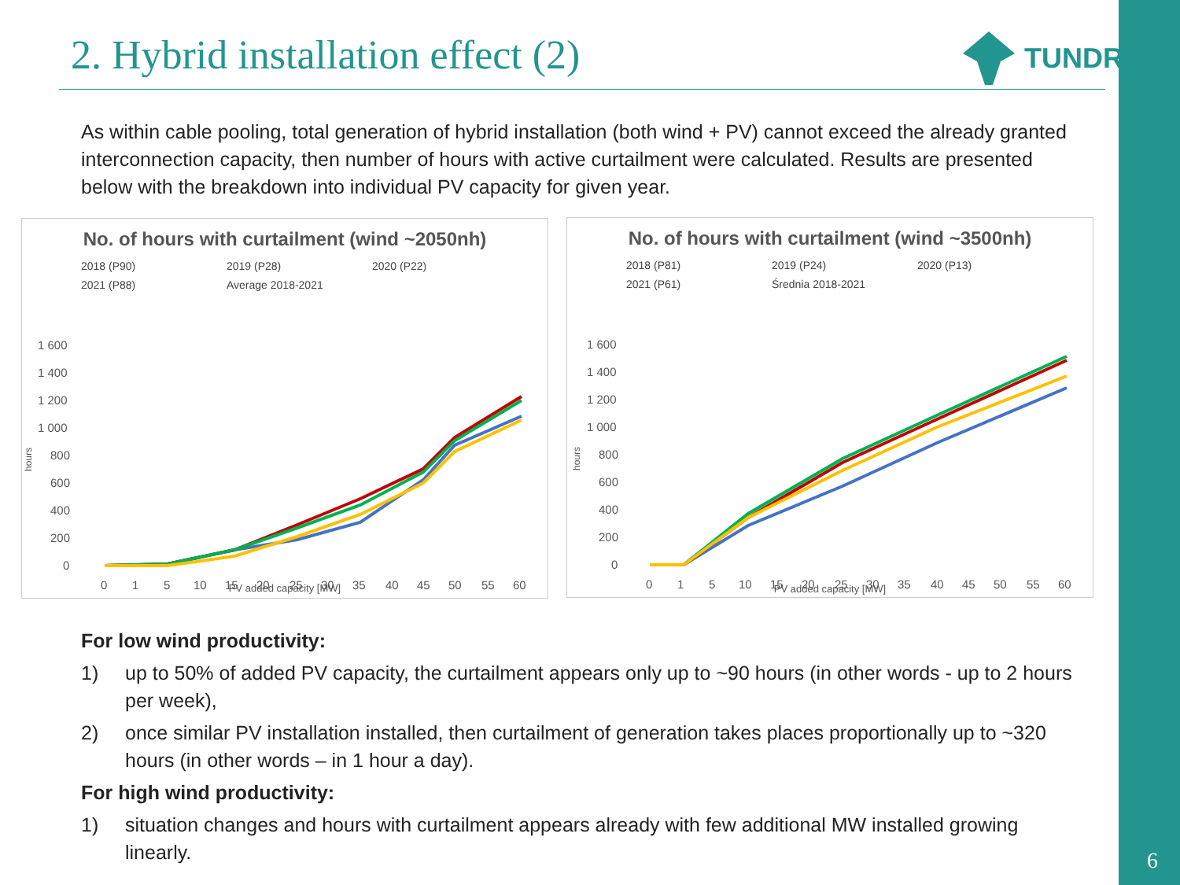6
2. Hybrid installation effect (2)
TUNDRA
As within cable pooling, total generation of hybrid installation (both wind + PV) cannot exceed the already granted interconnection capacity, then number of hours with active curtailment were calculated. Results are presented below with the breakdown into individual PV capacity for given year.
No. of hours with curtailment (wind ~2050nh)
2018 (P90) 2019 (P28) 2020 (P22) 2021 (P88) Average 2018-2021
1 600
1 400
1 200
1 000
800
600
400
200
0
hours
0
1
5
10
15
20
25
30
35
40
45
50
55
60
PV added capacity [MW]
No. of hours with curtailment (wind ~3500nh)
2018 (P81) 2019 (P24) 2020 (P13) 2021 (P61) Średnia 2018-2021
1 600
1 400
1 200
1 000
800
600
400
200
0
hours
0
1
5
10
15
20
25
30
35
40
45
50
55
60
PV added capacity [MW]
For low wind productivity:
1) up to 50% of added PV capacity, the curtailment appears only up to ~90 hours (in other words - up to 2 hours per week),
2) once similar PV installation installed, then curtailment of generation takes places proportionally up to ~320 hours (in other words – in 1 hour a day).
For high wind productivity:
1) situation changes and hours with curtailment appears already with few additional MW installed growing linearly.